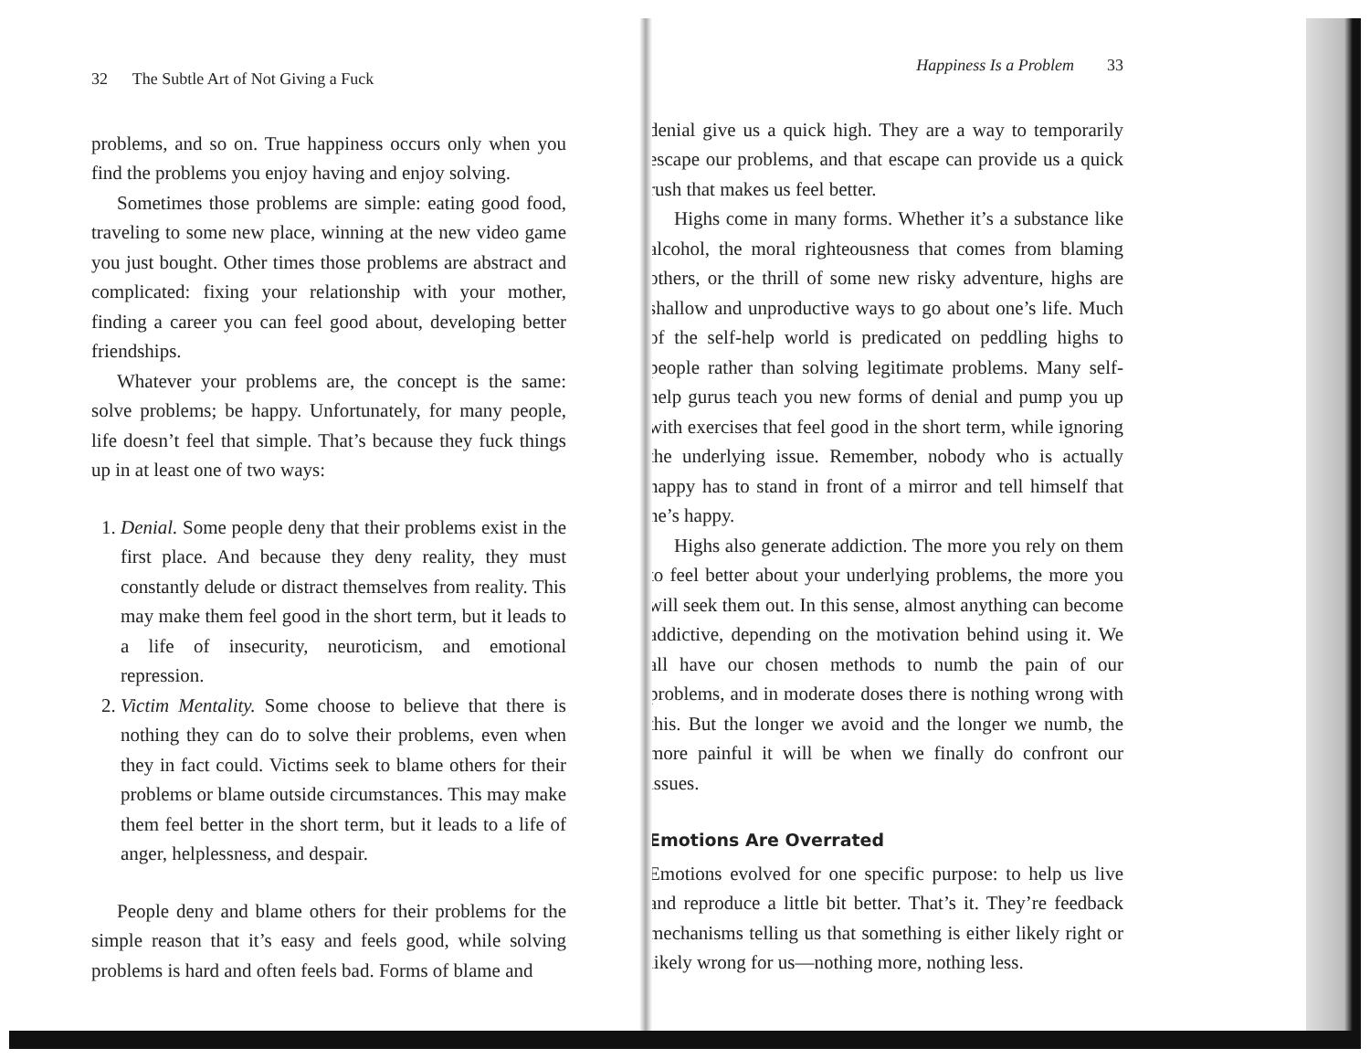32 The Subtle Art of Not Giving a Fuck
problems, and so on. True happiness occurs only when you find the problems you enjoy having and enjoy solving.
Sometimes those problems are simple: eating good food, traveling to some new place, winning at the new video game you just bought. Other times those problems are abstract and complicated: fixing your relationship with your mother, finding a career you can feel good about, developing better friendships.
Whatever your problems are, the concept is the same: solve problems; be happy. Unfortunately, for many people, life doesn’t feel that simple. That’s because they fuck things up in at least one of two ways:
1. Denial. Some people deny that their problems exist in the first place. And because they deny reality, they must constantly delude or distract themselves from reality. This may make them feel good in the short term, but it leads to a life of insecurity, neuroticism, and emotional repression.
2. Victim Mentality. Some choose to believe that there is nothing they can do to solve their problems, even when they in fact could. Victims seek to blame others for their problems or blame outside circumstances. This may make them feel better in the short term, but it leads to a life of anger, helplessness, and despair.
People deny and blame others for their problems for the simple reason that it’s easy and feels good, while solving problems is hard and often feels bad. Forms of blame and
Happiness Is a Problem 33
denial give us a quick high. They are a way to temporarily escape our problems, and that escape can provide us a quick rush that makes us feel better.
Highs come in many forms. Whether it’s a substance like alcohol, the moral righteousness that comes from blaming others, or the thrill of some new risky adventure, highs are shallow and unproductive ways to go about one’s life. Much of the self-help world is predicated on peddling highs to people rather than solving legitimate problems. Many self-help gurus teach you new forms of denial and pump you up with exercises that feel good in the short term, while ignoring the underlying issue. Remember, nobody who is actually happy has to stand in front of a mirror and tell himself that he’s happy.
Highs also generate addiction. The more you rely on them to feel better about your underlying problems, the more you will seek them out. In this sense, almost anything can become addictive, depending on the motivation behind using it. We all have our chosen methods to numb the pain of our problems, and in moderate doses there is nothing wrong with this. But the longer we avoid and the longer we numb, the more painful it will be when we finally do confront our issues.
Emotions Are Overrated
Emotions evolved for one specific purpose: to help us live and reproduce a little bit better. That’s it. They’re feedback mechanisms telling us that something is either likely right or likely wrong for us—nothing more, nothing less.